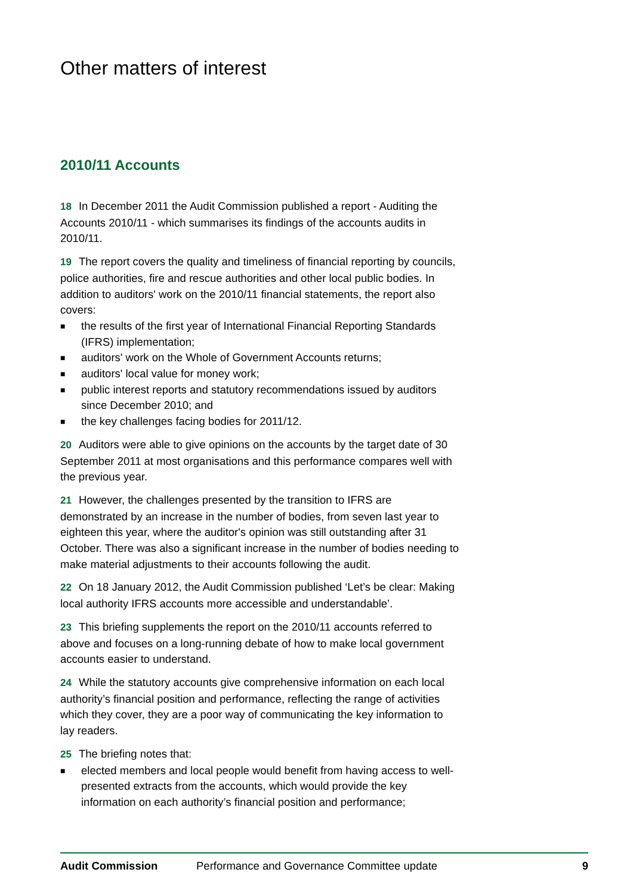Other matters of interest
2010/11 Accounts
18 In December 2011 the Audit Commission published a report - Auditing the Accounts 2010/11 - which summarises its findings of the accounts audits in 2010/11.
19 The report covers the quality and timeliness of financial reporting by councils, police authorities, fire and rescue authorities and other local public bodies. In addition to auditors' work on the 2010/11 financial statements, the report also covers:
■ the results of the first year of International Financial Reporting Standards (IFRS) implementation;
■ auditors' work on the Whole of Government Accounts returns;
■ auditors' local value for money work;
■ public interest reports and statutory recommendations issued by auditors since December 2010; and
■ the key challenges facing bodies for 2011/12.
20 Auditors were able to give opinions on the accounts by the target date of 30 September 2011 at most organisations and this performance compares well with the previous year.
21 However, the challenges presented by the transition to IFRS are demonstrated by an increase in the number of bodies, from seven last year to eighteen this year, where the auditor's opinion was still outstanding after 31 October. There was also a significant increase in the number of bodies needing to make material adjustments to their accounts following the audit.
22 On 18 January 2012, the Audit Commission published ‘Let’s be clear: Making local authority IFRS accounts more accessible and understandable’.
23 This briefing supplements the report on the 2010/11 accounts referred to above and focuses on a long-running debate of how to make local government accounts easier to understand.
24 While the statutory accounts give comprehensive information on each local authority’s financial position and performance, reflecting the range of activities which they cover, they are a poor way of communicating the key information to lay readers.
25 The briefing notes that:
■ elected members and local people would benefit from having access to well-presented extracts from the accounts, which would provide the key information on each authority’s financial position and performance;
Audit Commission Performance and Governance Committee update 9